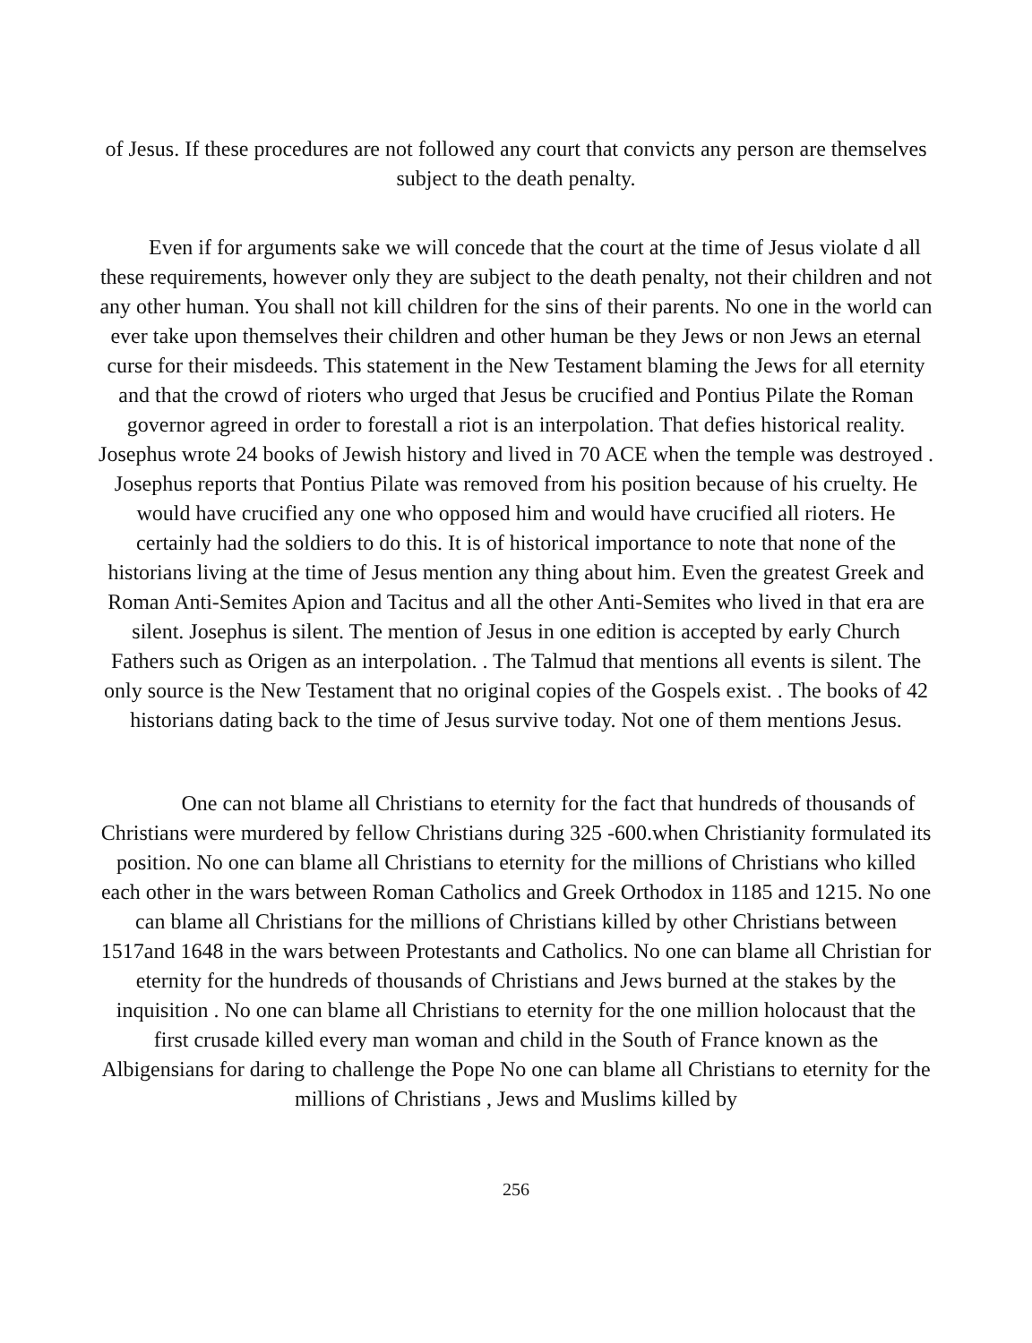of Jesus. If these procedures are not followed any court that convicts any person are themselves subject to the death penalty.
Even if for arguments sake we will concede that the court at the time of Jesus violate d all these requirements, however only they are subject to the death penalty, not their children and not any other human. You shall not kill children for the sins of their parents. No one in the world can ever take upon themselves their children and other human be they Jews or non Jews an eternal curse for their misdeeds. This statement in the New Testament blaming the Jews for all eternity and that the crowd of rioters who urged that Jesus be crucified and Pontius Pilate the Roman governor agreed in order to forestall a riot is an interpolation. That defies historical reality. Josephus wrote 24 books of Jewish history and lived in 70 ACE when the temple was destroyed . Josephus reports that Pontius Pilate was removed from his position because of his cruelty. He would have crucified any one who opposed him and would have crucified all rioters. He certainly had the soldiers to do this. It is of historical importance to note that none of the historians living at the time of Jesus mention any thing about him. Even the greatest Greek and Roman Anti-Semites Apion and Tacitus and all the other Anti-Semites who lived in that era are silent. Josephus is silent. The mention of Jesus in one edition is accepted by early Church Fathers such as Origen as an interpolation. . The Talmud that mentions all events is silent. The only source is the New Testament that no original copies of the Gospels exist. . The books of 42 historians dating back to the time of Jesus survive today. Not one of them mentions Jesus.
One can not blame all Christians to eternity for the fact that hundreds of thousands of Christians were murdered by fellow Christians during 325 -600.when Christianity formulated its position. No one can blame all Christians to eternity for the millions of Christians who killed each other in the wars between Roman Catholics and Greek Orthodox in 1185 and 1215. No one can blame all Christians for the millions of Christians killed by other Christians between 1517and 1648 in the wars between Protestants and Catholics. No one can blame all Christian for eternity for the hundreds of thousands of Christians and Jews burned at the stakes by the inquisition . No one can blame all Christians to eternity for the one million holocaust that the first crusade killed every man woman and child in the South of France known as the Albigensians for daring to challenge the Pope No one can blame all Christians to eternity for the millions of Christians , Jews and Muslims killed by
256